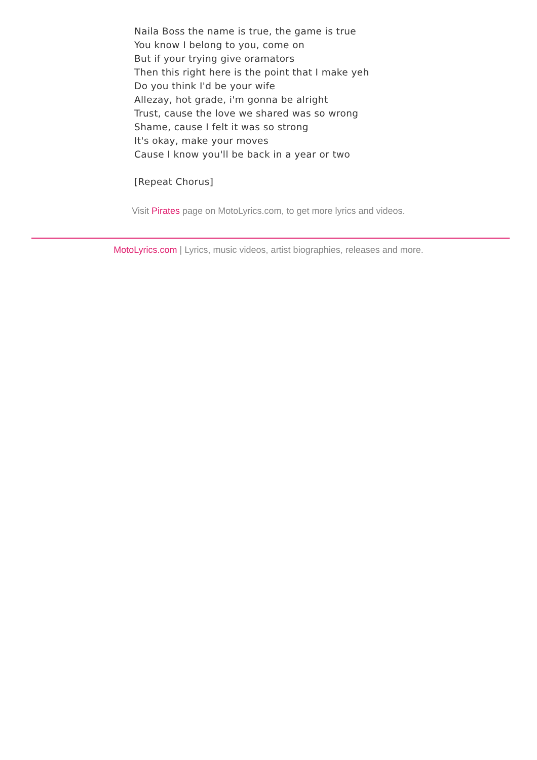Naila Boss the name is true, the game is true
You know I belong to you, come on
But if your trying give oramators
Then this right here is the point that I make yeh
Do you think I'd be your wife
Allezay, hot grade, i'm gonna be alright
Trust, cause the love we shared was so wrong
Shame, cause I felt it was so strong
It's okay, make your moves
Cause I know you'll be back in a year or two
[Repeat Chorus]
Visit Pirates page on MotoLyrics.com, to get more lyrics and videos.
MotoLyrics.com | Lyrics, music videos, artist biographies, releases and more.